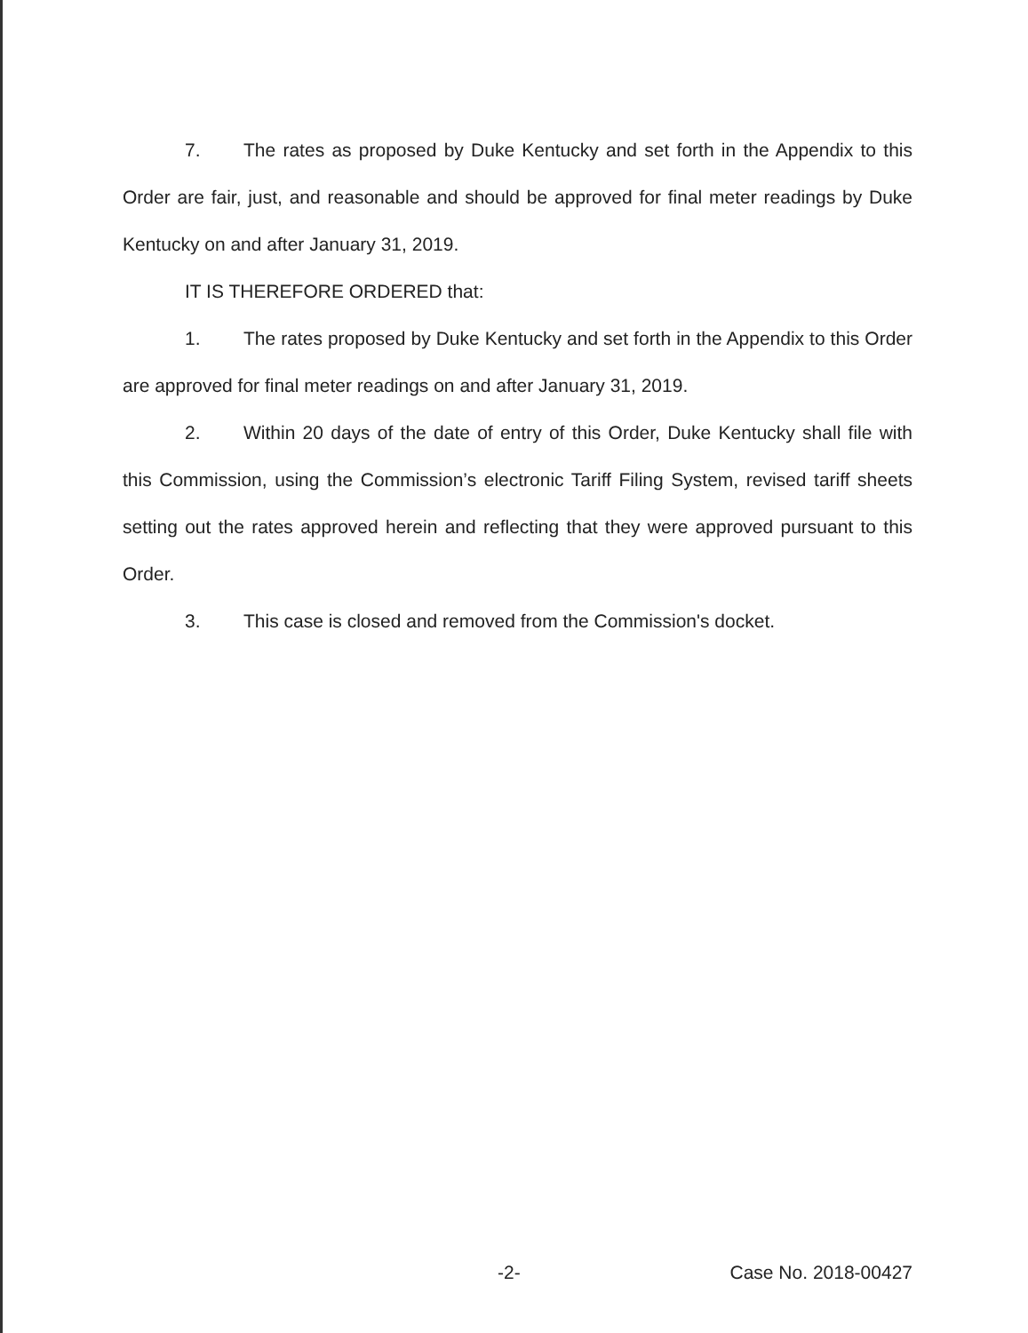7. The rates as proposed by Duke Kentucky and set forth in the Appendix to this Order are fair, just, and reasonable and should be approved for final meter readings by Duke Kentucky on and after January 31, 2019.
IT IS THEREFORE ORDERED that:
1. The rates proposed by Duke Kentucky and set forth in the Appendix to this Order are approved for final meter readings on and after January 31, 2019.
2. Within 20 days of the date of entry of this Order, Duke Kentucky shall file with this Commission, using the Commission’s electronic Tariff Filing System, revised tariff sheets setting out the rates approved herein and reflecting that they were approved pursuant to this Order.
3. This case is closed and removed from the Commission's docket.
-2- Case No. 2018-00427